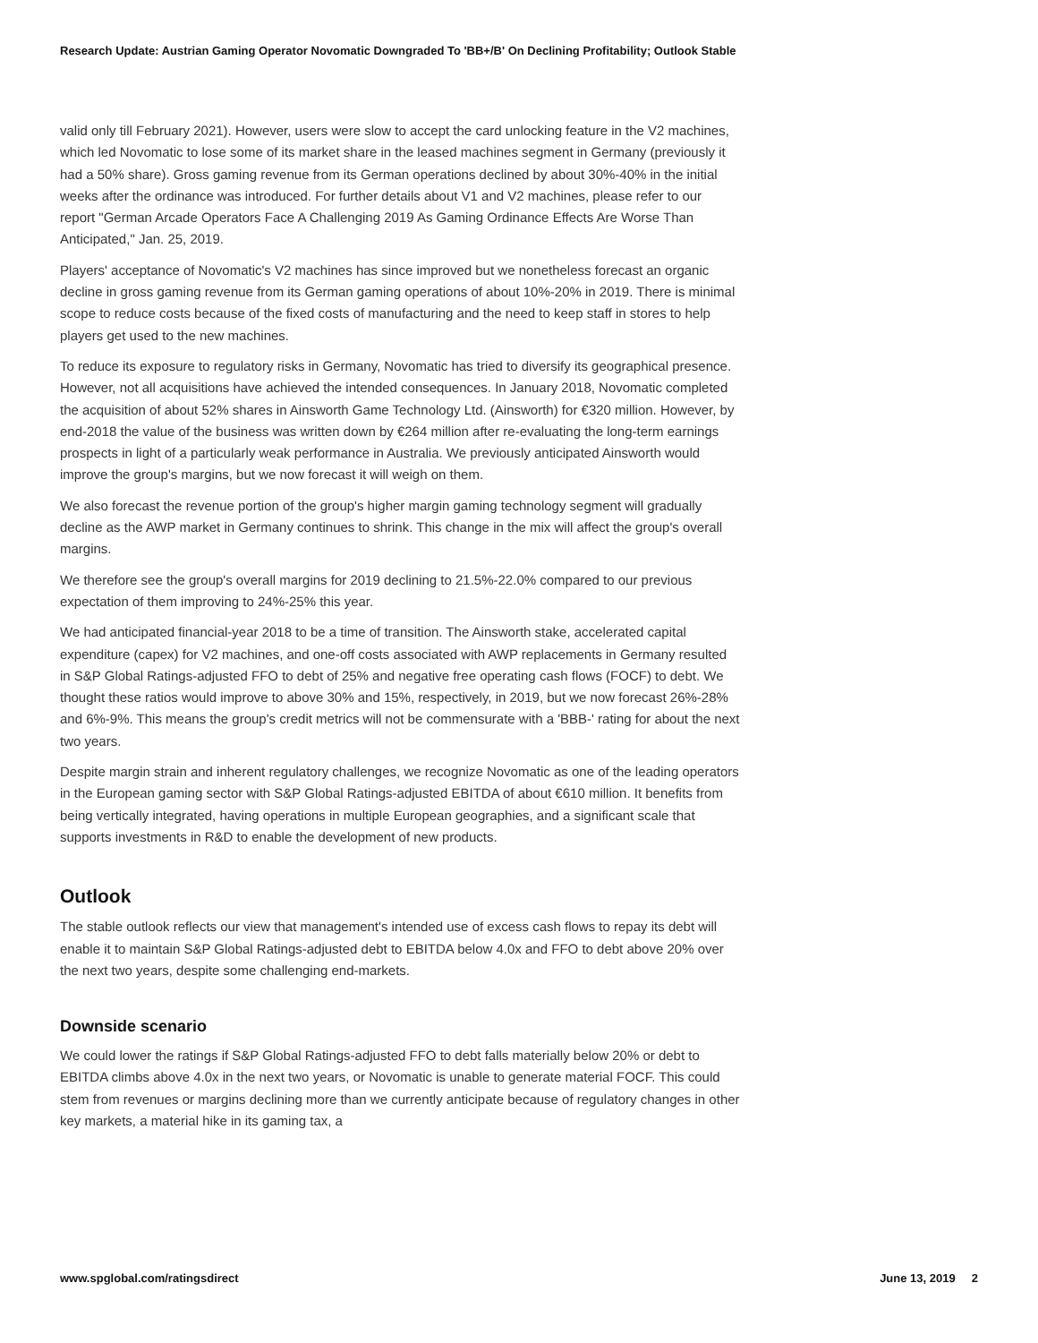Research Update: Austrian Gaming Operator Novomatic Downgraded To 'BB+/B' On Declining Profitability; Outlook Stable
valid only till February 2021). However, users were slow to accept the card unlocking feature in the V2 machines, which led Novomatic to lose some of its market share in the leased machines segment in Germany (previously it had a 50% share). Gross gaming revenue from its German operations declined by about 30%-40% in the initial weeks after the ordinance was introduced. For further details about V1 and V2 machines, please refer to our report "German Arcade Operators Face A Challenging 2019 As Gaming Ordinance Effects Are Worse Than Anticipated," Jan. 25, 2019.
Players' acceptance of Novomatic's V2 machines has since improved but we nonetheless forecast an organic decline in gross gaming revenue from its German gaming operations of about 10%-20% in 2019. There is minimal scope to reduce costs because of the fixed costs of manufacturing and the need to keep staff in stores to help players get used to the new machines.
To reduce its exposure to regulatory risks in Germany, Novomatic has tried to diversify its geographical presence. However, not all acquisitions have achieved the intended consequences. In January 2018, Novomatic completed the acquisition of about 52% shares in Ainsworth Game Technology Ltd. (Ainsworth) for €320 million. However, by end-2018 the value of the business was written down by €264 million after re-evaluating the long-term earnings prospects in light of a particularly weak performance in Australia. We previously anticipated Ainsworth would improve the group's margins, but we now forecast it will weigh on them.
We also forecast the revenue portion of the group's higher margin gaming technology segment will gradually decline as the AWP market in Germany continues to shrink. This change in the mix will affect the group's overall margins.
We therefore see the group's overall margins for 2019 declining to 21.5%-22.0% compared to our previous expectation of them improving to 24%-25% this year.
We had anticipated financial-year 2018 to be a time of transition. The Ainsworth stake, accelerated capital expenditure (capex) for V2 machines, and one-off costs associated with AWP replacements in Germany resulted in S&P Global Ratings-adjusted FFO to debt of 25% and negative free operating cash flows (FOCF) to debt. We thought these ratios would improve to above 30% and 15%, respectively, in 2019, but we now forecast 26%-28% and 6%-9%. This means the group's credit metrics will not be commensurate with a 'BBB-' rating for about the next two years.
Despite margin strain and inherent regulatory challenges, we recognize Novomatic as one of the leading operators in the European gaming sector with S&P Global Ratings-adjusted EBITDA of about €610 million. It benefits from being vertically integrated, having operations in multiple European geographies, and a significant scale that supports investments in R&D to enable the development of new products.
Outlook
The stable outlook reflects our view that management's intended use of excess cash flows to repay its debt will enable it to maintain S&P Global Ratings-adjusted debt to EBITDA below 4.0x and FFO to debt above 20% over the next two years, despite some challenging end-markets.
Downside scenario
We could lower the ratings if S&P Global Ratings-adjusted FFO to debt falls materially below 20% or debt to EBITDA climbs above 4.0x in the next two years, or Novomatic is unable to generate material FOCF. This could stem from revenues or margins declining more than we currently anticipate because of regulatory changes in other key markets, a material hike in its gaming tax, a
www.spglobal.com/ratingsdirect June 13, 2019 2